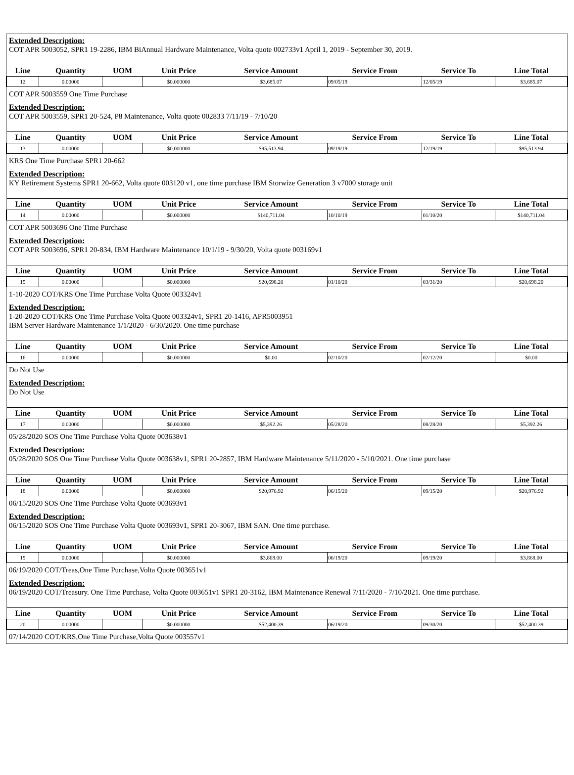Extended Description:
COT APR 5003052, SPR1 19-2286, IBM BiAnnual Hardware Maintenance, Volta quote 002733v1 April 1, 2019 - September 30, 2019.
| Line | Quantity | UOM | Unit Price | Service Amount | Service From | Service To | Line Total |
| --- | --- | --- | --- | --- | --- | --- | --- |
| 12 | 0.00000 | | $0.000000 | $3,685.07 | 09/05/19 | 12/05/19 | $3,685.07 |
COT APR 5003559 One Time Purchase
Extended Description:
COT APR 5003559, SPR1 20-524, P8 Maintenance, Volta quote 002833 7/11/19 - 7/10/20
| Line | Quantity | UOM | Unit Price | Service Amount | Service From | Service To | Line Total |
| --- | --- | --- | --- | --- | --- | --- | --- |
| 13 | 0.00000 | | $0.000000 | $95,513.94 | 09/19/19 | 12/19/19 | $95,513.94 |
KRS One Time Purchase SPR1 20-662
Extended Description:
KY Retirement Systems SPR1 20-662, Volta quote 003120 v1, one time purchase IBM Storwize Generation 3 v7000 storage unit
| Line | Quantity | UOM | Unit Price | Service Amount | Service From | Service To | Line Total |
| --- | --- | --- | --- | --- | --- | --- | --- |
| 14 | 0.00000 | | $0.000000 | $140,711.04 | 10/10/19 | 01/10/20 | $140,711.04 |
COT APR 5003696 One Time Purchase
Extended Description:
COT APR 5003696, SPR1 20-834, IBM Hardware Maintenance 10/1/19 - 9/30/20, Volta quote 003169v1
| Line | Quantity | UOM | Unit Price | Service Amount | Service From | Service To | Line Total |
| --- | --- | --- | --- | --- | --- | --- | --- |
| 15 | 0.00000 | | $0.000000 | $20,698.20 | 01/10/20 | 03/31/20 | $20,698.20 |
1-10-2020 COT/KRS One Time Purchase Volta Quote 003324v1
Extended Description:
1-20-2020 COT/KRS One Time Purchase Volta Quote 003324v1, SPR1 20-1416, APR5003951
IBM Server Hardware Maintenance 1/1/2020 - 6/30/2020. One time purchase
| Line | Quantity | UOM | Unit Price | Service Amount | Service From | Service To | Line Total |
| --- | --- | --- | --- | --- | --- | --- | --- |
| 16 | 0.00000 | | $0.000000 | $0.00 | 02/10/20 | 02/12/20 | $0.00 |
Do Not Use
Extended Description:
Do Not Use
| Line | Quantity | UOM | Unit Price | Service Amount | Service From | Service To | Line Total |
| --- | --- | --- | --- | --- | --- | --- | --- |
| 17 | 0.00000 | | $0.000000 | $5,392.26 | 05/28/20 | 08/28/20 | $5,392.26 |
05/28/2020 SOS One Time Purchase Volta Quote 003638v1
Extended Description:
05/28/2020 SOS One Time Purchase Volta Quote 003638v1, SPR1 20-2857, IBM Hardware Maintenance 5/11/2020 - 5/10/2021. One time purchase
| Line | Quantity | UOM | Unit Price | Service Amount | Service From | Service To | Line Total |
| --- | --- | --- | --- | --- | --- | --- | --- |
| 18 | 0.00000 | | $0.000000 | $20,976.92 | 06/15/20 | 09/15/20 | $20,976.92 |
06/15/2020 SOS One Time Purchase Volta Quote 003693v1
Extended Description:
06/15/2020 SOS One Time Purchase Volta Quote 003693v1, SPR1 20-3067, IBM SAN. One time purchase.
| Line | Quantity | UOM | Unit Price | Service Amount | Service From | Service To | Line Total |
| --- | --- | --- | --- | --- | --- | --- | --- |
| 19 | 0.00000 | | $0.000000 | $3,868.00 | 06/19/20 | 09/19/20 | $3,868.00 |
06/19/2020 COT/Treas,One Time Purchase,Volta Quote 003651v1
Extended Description:
06/19/2020 COT/Treasury. One Time Purchase, Volta Quote 003651v1 SPR1 20-3162, IBM Maintenance Renewal 7/11/2020 - 7/10/2021. One time purchase.
| Line | Quantity | UOM | Unit Price | Service Amount | Service From | Service To | Line Total |
| --- | --- | --- | --- | --- | --- | --- | --- |
| 20 | 0.00000 | | $0.000000 | $52,400.39 | 06/19/20 | 09/30/20 | $52,400.39 |
07/14/2020 COT/KRS,One Time Purchase,Volta Quote 003557v1